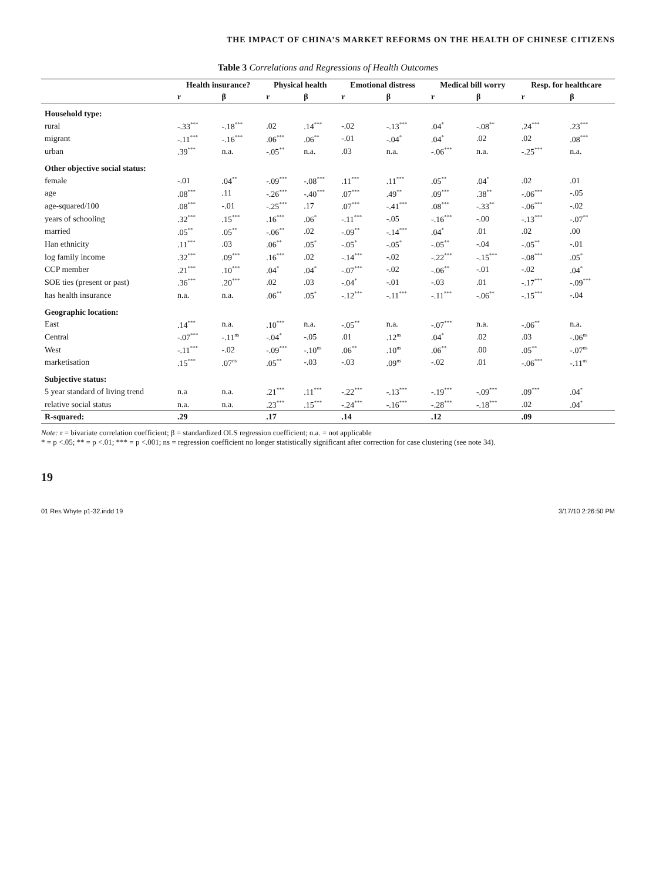THE IMPACT OF CHINA’S MARKET REFORMS ON THE HEALTH OF CHINESE CITIZENS
Table 3 Correlations and Regressions of Health Outcomes
| | Health insurance? | | Physical health | | Emotional distress | | Medical bill worry | | Resp. for healthcare | |
| --- | --- | --- | --- | --- | --- | --- | --- | --- | --- | --- |
| | r | β | r | β | r | β | r | β | r | β |
| Household type: | | | | | | | | | | |
| rural | -.33<sup>***</sup> | -.18<sup>***</sup> | .02 | .14<sup>***</sup> | -.02 | -.13<sup>***</sup> | .04<sup>*</sup> | -.08<sup>**</sup> | .24<sup>***</sup> | .23<sup>***</sup> |
| migrant | -.11<sup>***</sup> | -.16<sup>***</sup> | .06<sup>***</sup> | .06<sup>**</sup> | -.01 | -.04<sup>*</sup> | .04<sup>*</sup> | .02 | .02 | .08<sup>***</sup> |
| urban | .39<sup>***</sup> | n.a. | -.05<sup>**</sup> | n.a. | .03 | n.a. | -.06<sup>***</sup> | n.a. | -.25<sup>***</sup> | n.a. |
| Other objective social status: | | | | | | | | | | |
| female | -.01 | .04<sup>**</sup> | -.09<sup>***</sup> | -.08<sup>***</sup> | .11<sup>***</sup> | .11<sup>***</sup> | .05<sup>**</sup> | .04<sup>*</sup> | .02 | .01 |
| age | .08<sup>***</sup> | .11 | -.26<sup>***</sup> | -.40<sup>***</sup> | .07<sup>***</sup> | .49<sup>**</sup> | .09<sup>***</sup> | .38<sup>**</sup> | -.06<sup>***</sup> | -.05 |
| age-squared/100 | .08<sup>***</sup> | -.01 | -.25<sup>***</sup> | .17 | .07<sup>***</sup> | -.41<sup>***</sup> | .08<sup>***</sup> | -.33<sup>**</sup> | -.06<sup>***</sup> | -.02 |
| years of schooling | .32<sup>***</sup> | .15<sup>***</sup> | .16<sup>***</sup> | .06<sup>*</sup> | -.11<sup>***</sup> | -.05 | -.16<sup>***</sup> | -.00 | -.13<sup>***</sup> | -.07<sup>**</sup> |
| married | .05<sup>**</sup> | .05<sup>**</sup> | -.06<sup>**</sup> | .02 | -.09<sup>**</sup> | -.14<sup>***</sup> | .04<sup>*</sup> | .01 | .02 | .00 |
| Han ethnicity | .11<sup>***</sup> | .03 | .06<sup>**</sup> | .05<sup>*</sup> | -.05<sup>*</sup> | -.05<sup>*</sup> | -.05<sup>**</sup> | -.04 | -.05<sup>**</sup> | -.01 |
| log family income | .32<sup>***</sup> | .09<sup>***</sup> | .16<sup>***</sup> | .02 | -.14<sup>***</sup> | -.02 | -.22<sup>***</sup> | -.15<sup>***</sup> | -.08<sup>***</sup> | .05<sup>*</sup> |
| CCP member | .21<sup>***</sup> | .10<sup>***</sup> | .04<sup>*</sup> | .04<sup>*</sup> | -.07<sup>***</sup> | -.02 | -.06<sup>**</sup> | -.01 | -.02 | .04<sup>*</sup> |
| SOE ties (present or past) | .36<sup>***</sup> | .20<sup>***</sup> | .02 | .03 | -.04<sup>*</sup> | -.01 | -.03 | .01 | -.17<sup>***</sup> | -.09<sup>***</sup> |
| has health insurance | n.a. | n.a. | .06<sup>**</sup> | .05<sup>*</sup> | -.12<sup>***</sup> | -.11<sup>***</sup> | -.11<sup>***</sup> | -.06<sup>**</sup> | -.15<sup>***</sup> | -.04 |
| Geographic location: | | | | | | | | | | |
| East | .14<sup>***</sup> | n.a. | .10<sup>***</sup> | n.a. | -.05<sup>**</sup> | n.a. | -.07<sup>***</sup> | n.a. | -.06<sup>**</sup> | n.a. |
| Central | -.07<sup>***</sup> | -.11<sup>ns</sup> | -.04<sup>*</sup> | -.05 | .01 | .12<sup>ns</sup> | .04<sup>*</sup> | .02 | .03 | -.06<sup>ns</sup> |
| West | -.11<sup>***</sup> | -.02 | -.09<sup>***</sup> | -.10<sup>ns</sup> | .06<sup>**</sup> | .10<sup>ns</sup> | .06<sup>**</sup> | .00 | .05<sup>**</sup> | -.07<sup>ns</sup> |
| marketisation | .15<sup>***</sup> | .07<sup>ns</sup> | .05<sup>**</sup> | -.03 | -.03 | .09<sup>ns</sup> | -.02 | .01 | -.06<sup>***</sup> | -.11<sup>ns</sup> |
| Subjective status: | | | | | | | | | | |
| 5 year standard of living trend | n.a | n.a. | .21<sup>***</sup> | .11<sup>***</sup> | -.22<sup>***</sup> | -.13<sup>***</sup> | -.19<sup>***</sup> | -.09<sup>***</sup> | .09<sup>***</sup> | .04<sup>*</sup> |
| relative social status | n.a. | n.a. | .23<sup>***</sup> | .15<sup>***</sup> | -.24<sup>***</sup> | -.16<sup>***</sup> | -.28<sup>***</sup> | -.18<sup>***</sup> | .02 | .04<sup>*</sup> |
| R-squared: | .29 | | .17 | | .14 | | .12 | | .09 | |
Note: r = bivariate correlation coefficient; β = standardized OLS regression coefficient; n.a. = not applicable
* = p <.05; ** = p <.01; *** = p <.001; ns = regression coefficient no longer statistically significant after correction for case clustering (see note 34).
19
01 Res Whyte p1-32.indd 19 3/17/10 2:26:50 PM